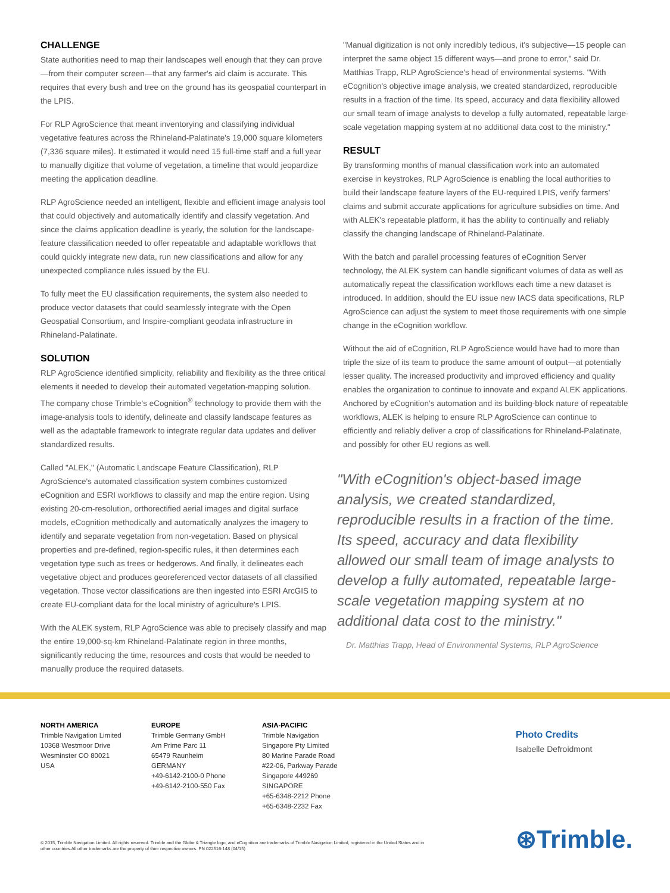CHALLENGE
State authorities need to map their landscapes well enough that they can prove—from their computer screen—that any farmer's aid claim is accurate. This requires that every bush and tree on the ground has its geospatial counterpart in the LPIS.
For RLP AgroScience that meant inventorying and classifying individual vegetative features across the Rhineland-Palatinate's 19,000 square kilometers (7,336 square miles). It estimated it would need 15 full-time staff and a full year to manually digitize that volume of vegetation, a timeline that would jeopardize meeting the application deadline.
RLP AgroScience needed an intelligent, flexible and efficient image analysis tool that could objectively and automatically identify and classify vegetation. And since the claims application deadline is yearly, the solution for the landscape-feature classification needed to offer repeatable and adaptable workflows that could quickly integrate new data, run new classifications and allow for any unexpected compliance rules issued by the EU.
To fully meet the EU classification requirements, the system also needed to produce vector datasets that could seamlessly integrate with the Open Geospatial Consortium, and Inspire-compliant geodata infrastructure in Rhineland-Palatinate.
SOLUTION
RLP AgroScience identified simplicity, reliability and flexibility as the three critical elements it needed to develop their automated vegetation-mapping solution. The company chose Trimble's eCognition<sup>®</sup> technology to provide them with the image-analysis tools to identify, delineate and classify landscape features as well as the adaptable framework to integrate regular data updates and deliver standardized results.
Called "ALEK," (Automatic Landscape Feature Classification), RLP AgroScience's automated classification system combines customized eCognition and ESRI workflows to classify and map the entire region. Using existing 20-cm-resolution, orthorectified aerial images and digital surface models, eCognition methodically and automatically analyzes the imagery to identify and separate vegetation from non-vegetation. Based on physical properties and pre-defined, region-specific rules, it then determines each vegetation type such as trees or hedgerows. And finally, it delineates each vegetative object and produces georeferenced vector datasets of all classified vegetation. Those vector classifications are then ingested into ESRI ArcGIS to create EU-compliant data for the local ministry of agriculture's LPIS.
With the ALEK system, RLP AgroScience was able to precisely classify and map the entire 19,000-sq-km Rhineland-Palatinate region in three months, significantly reducing the time, resources and costs that would be needed to manually produce the required datasets.
"Manual digitization is not only incredibly tedious, it's subjective—15 people can interpret the same object 15 different ways—and prone to error," said Dr. Matthias Trapp, RLP AgroScience's head of environmental systems. "With eCognition's objective image analysis, we created standardized, reproducible results in a fraction of the time. Its speed, accuracy and data flexibility allowed our small team of image analysts to develop a fully automated, repeatable large-scale vegetation mapping system at no additional data cost to the ministry."
RESULT
By transforming months of manual classification work into an automated exercise in keystrokes, RLP AgroScience is enabling the local authorities to build their landscape feature layers of the EU-required LPIS, verify farmers' claims and submit accurate applications for agriculture subsidies on time. And with ALEK's repeatable platform, it has the ability to continually and reliably classify the changing landscape of Rhineland-Palatinate.
With the batch and parallel processing features of eCognition Server technology, the ALEK system can handle significant volumes of data as well as automatically repeat the classification workflows each time a new dataset is introduced. In addition, should the EU issue new IACS data specifications, RLP AgroScience can adjust the system to meet those requirements with one simple change in the eCognition workflow.
Without the aid of eCognition, RLP AgroScience would have had to more than triple the size of its team to produce the same amount of output—at potentially lesser quality. The increased productivity and improved efficiency and quality enables the organization to continue to innovate and expand ALEK applications. Anchored by eCognition's automation and its building-block nature of repeatable workflows, ALEK is helping to ensure RLP AgroScience can continue to efficiently and reliably deliver a crop of classifications for Rhineland-Palatinate, and possibly for other EU regions as well.
"With eCognition's object-based image analysis, we created standardized, reproducible results in a fraction of the time. Its speed, accuracy and data flexibility allowed our small team of image analysts to develop a fully automated, repeatable large-scale vegetation mapping system at no additional data cost to the ministry."
Dr. Matthias Trapp, Head of Environmental Systems, RLP AgroScience
NORTH AMERICA
Trimble Navigation Limited
10368 Westmoor Drive
Wesminster CO 80021
USA
EUROPE
Trimble Germany GmbH
Am Prime Parc 11
65479 Raunheim
GERMANY
+49-6142-2100-0 Phone
+49-6142-2100-550 Fax
ASIA-PACIFIC
Trimble Navigation
Singapore Pty Limited
80 Marine Parade Road
#22-06, Parkway Parade
Singapore 449269
SINGAPORE
+65-6348-2212 Phone
+65-6348-2232 Fax
Photo Credits
Isabelle Defroidmont
© 2015, Trimble Navigation Limited. All rights reserved. Trimble and the Globe & Triangle logo, and eCognition are trademarks of Trimble Navigation Limited, registered in the United States and in other countries.All other trademarks are the property of their respective owners. PN 022516-148 (04/15)
⊛Trimble.